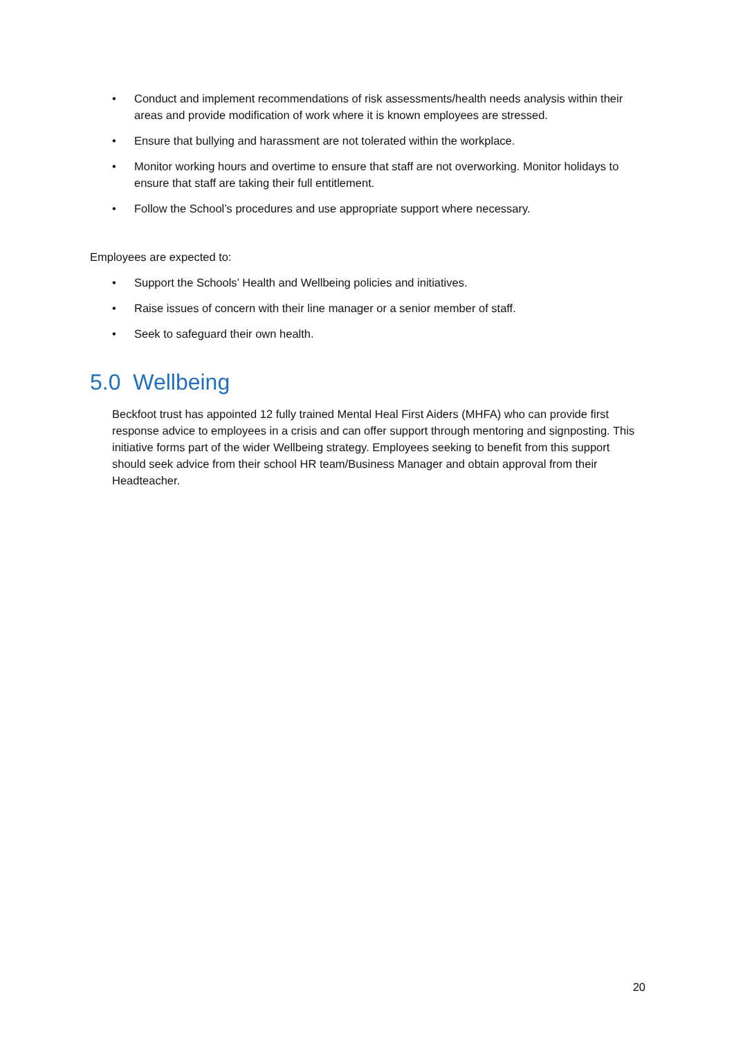• Conduct and implement recommendations of risk assessments/health needs analysis within their areas and provide modification of work where it is known employees are stressed.
• Ensure that bullying and harassment are not tolerated within the workplace.
• Monitor working hours and overtime to ensure that staff are not overworking. Monitor holidays to ensure that staff are taking their full entitlement.
• Follow the School’s procedures and use appropriate support where necessary.
Employees are expected to:
• Support the Schools’ Health and Wellbeing policies and initiatives.
• Raise issues of concern with their line manager or a senior member of staff.
• Seek to safeguard their own health.
5.0 Wellbeing
Beckfoot trust has appointed 12 fully trained Mental Heal First Aiders (MHFA) who can provide first response advice to employees in a crisis and can offer support through mentoring and signposting. This initiative forms part of the wider Wellbeing strategy. Employees seeking to benefit from this support should seek advice from their school HR team/Business Manager and obtain approval from their Headteacher.
20